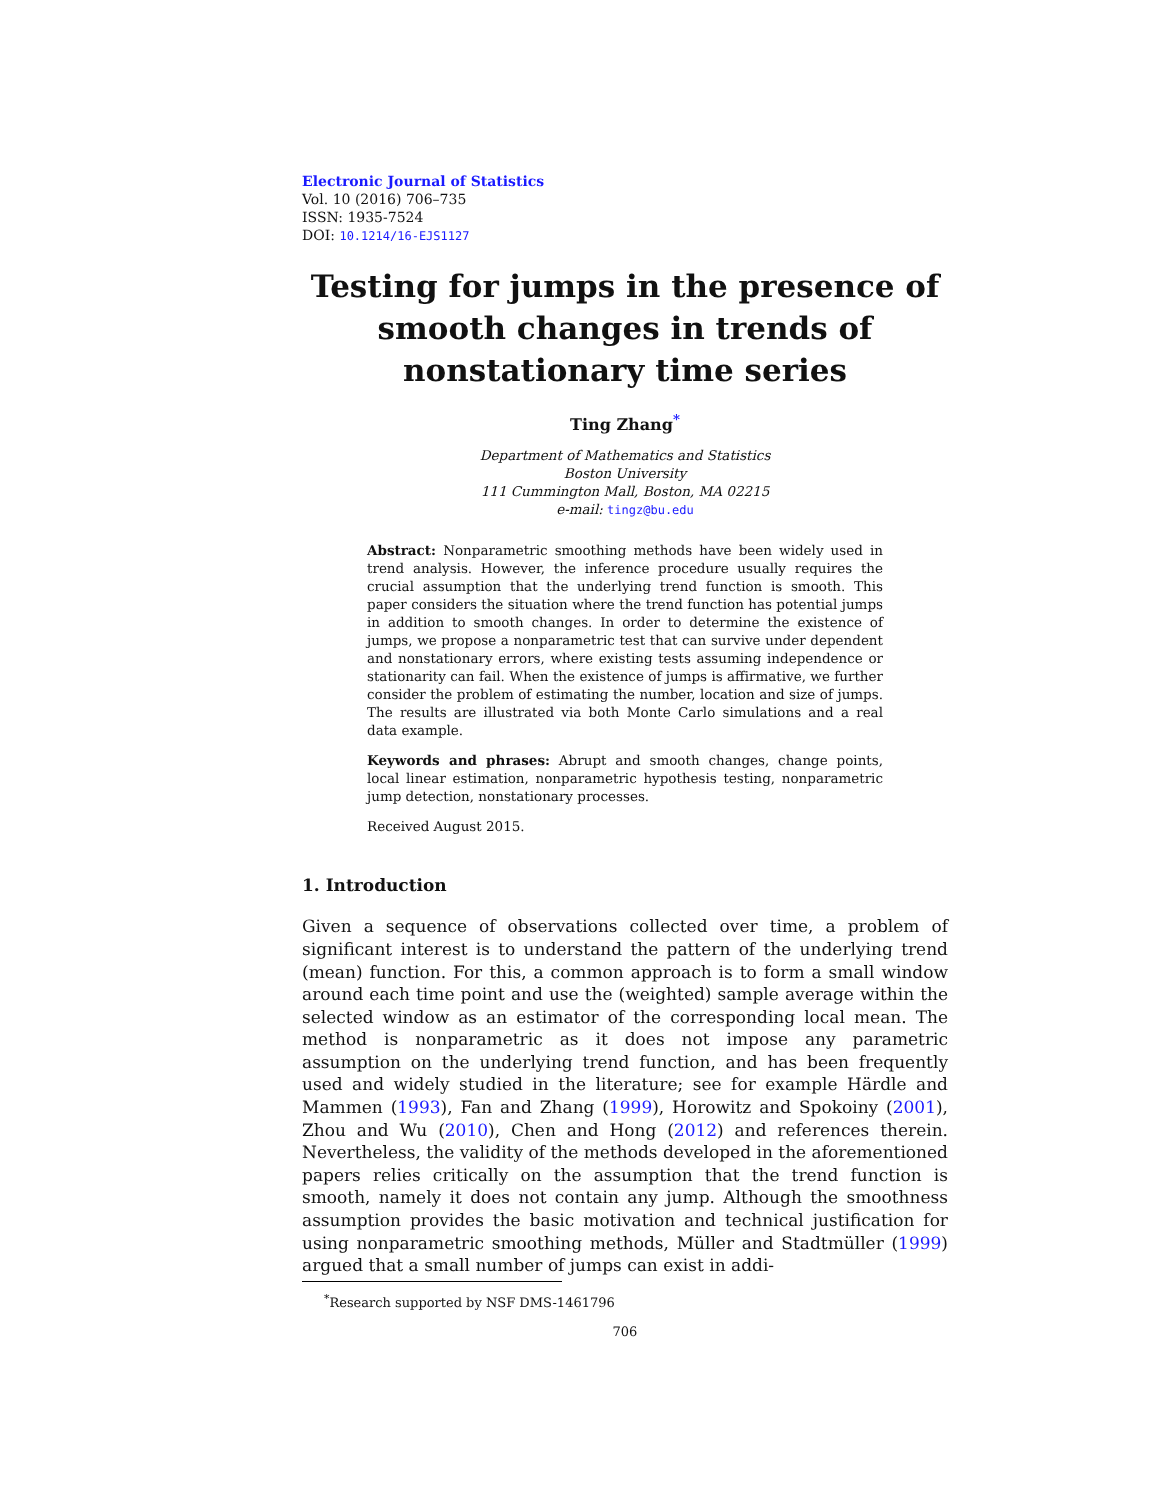Electronic Journal of Statistics
Vol. 10 (2016) 706–735
ISSN: 1935-7524
DOI: 10.1214/16-EJS1127
Testing for jumps in the presence of smooth changes in trends of nonstationary time series
Ting Zhang<sup>*</sup>
Department of Mathematics and Statistics
Boston University
111 Cummington Mall, Boston, MA 02215
e-mail: tingz@bu.edu
Abstract: Nonparametric smoothing methods have been widely used in trend analysis. However, the inference procedure usually requires the crucial assumption that the underlying trend function is smooth. This paper considers the situation where the trend function has potential jumps in addition to smooth changes. In order to determine the existence of jumps, we propose a nonparametric test that can survive under dependent and nonstationary errors, where existing tests assuming independence or stationarity can fail. When the existence of jumps is affirmative, we further consider the problem of estimating the number, location and size of jumps. The results are illustrated via both Monte Carlo simulations and a real data example.
Keywords and phrases: Abrupt and smooth changes, change points, local linear estimation, nonparametric hypothesis testing, nonparametric jump detection, nonstationary processes.
Received August 2015.
1. Introduction
Given a sequence of observations collected over time, a problem of significant interest is to understand the pattern of the underlying trend (mean) function. For this, a common approach is to form a small window around each time point and use the (weighted) sample average within the selected window as an estimator of the corresponding local mean. The method is nonparametric as it does not impose any parametric assumption on the underlying trend function, and has been frequently used and widely studied in the literature; see for example Härdle and Mammen (1993), Fan and Zhang (1999), Horowitz and Spokoiny (2001), Zhou and Wu (2010), Chen and Hong (2012) and references therein. Nevertheless, the validity of the methods developed in the aforementioned papers relies critically on the assumption that the trend function is smooth, namely it does not contain any jump. Although the smoothness assumption provides the basic motivation and technical justification for using nonparametric smoothing methods, Müller and Stadtmüller (1999) argued that a small number of jumps can exist in addi-
<sup>*</sup> Research supported by NSF DMS-1461796
706